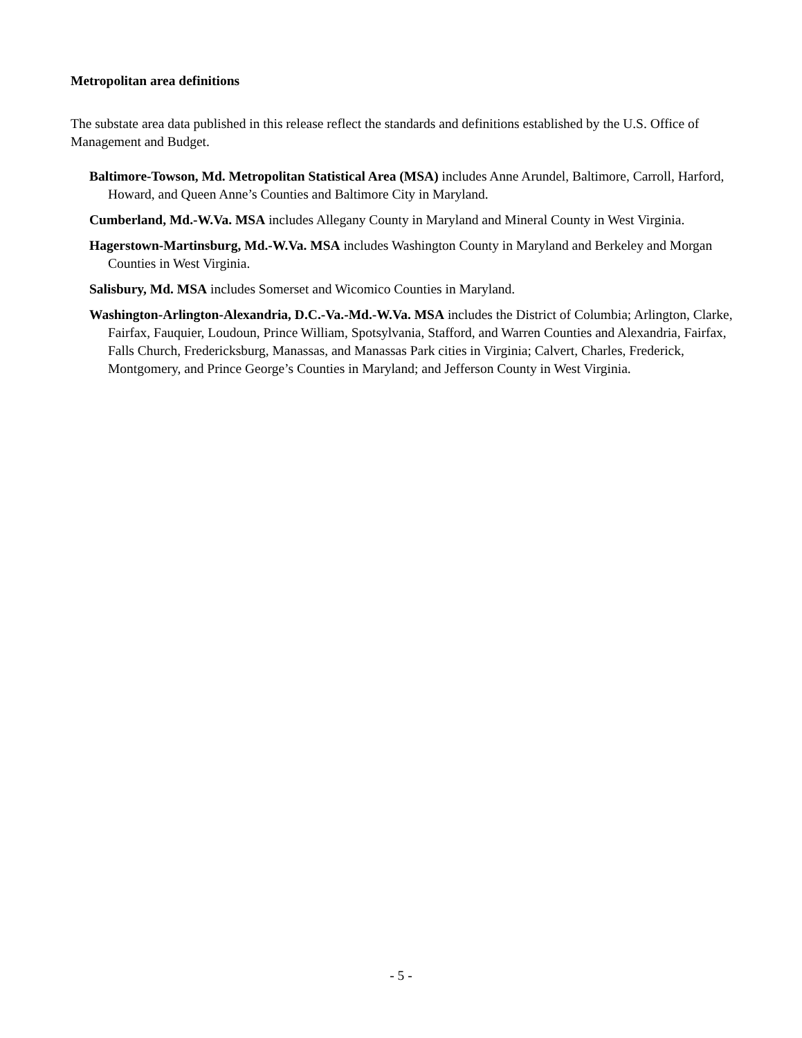Metropolitan area definitions
The substate area data published in this release reflect the standards and definitions established by the U.S. Office of Management and Budget.
Baltimore-Towson, Md. Metropolitan Statistical Area (MSA) includes Anne Arundel, Baltimore, Carroll, Harford, Howard, and Queen Anne’s Counties and Baltimore City in Maryland.
Cumberland, Md.-W.Va. MSA includes Allegany County in Maryland and Mineral County in West Virginia.
Hagerstown-Martinsburg, Md.-W.Va. MSA includes Washington County in Maryland and Berkeley and Morgan Counties in West Virginia.
Salisbury, Md. MSA includes Somerset and Wicomico Counties in Maryland.
Washington-Arlington-Alexandria, D.C.-Va.-Md.-W.Va. MSA includes the District of Columbia; Arlington, Clarke, Fairfax, Fauquier, Loudoun, Prince William, Spotsylvania, Stafford, and Warren Counties and Alexandria, Fairfax, Falls Church, Fredericksburg, Manassas, and Manassas Park cities in Virginia; Calvert, Charles, Frederick, Montgomery, and Prince George’s Counties in Maryland; and Jefferson County in West Virginia.
- 5 -